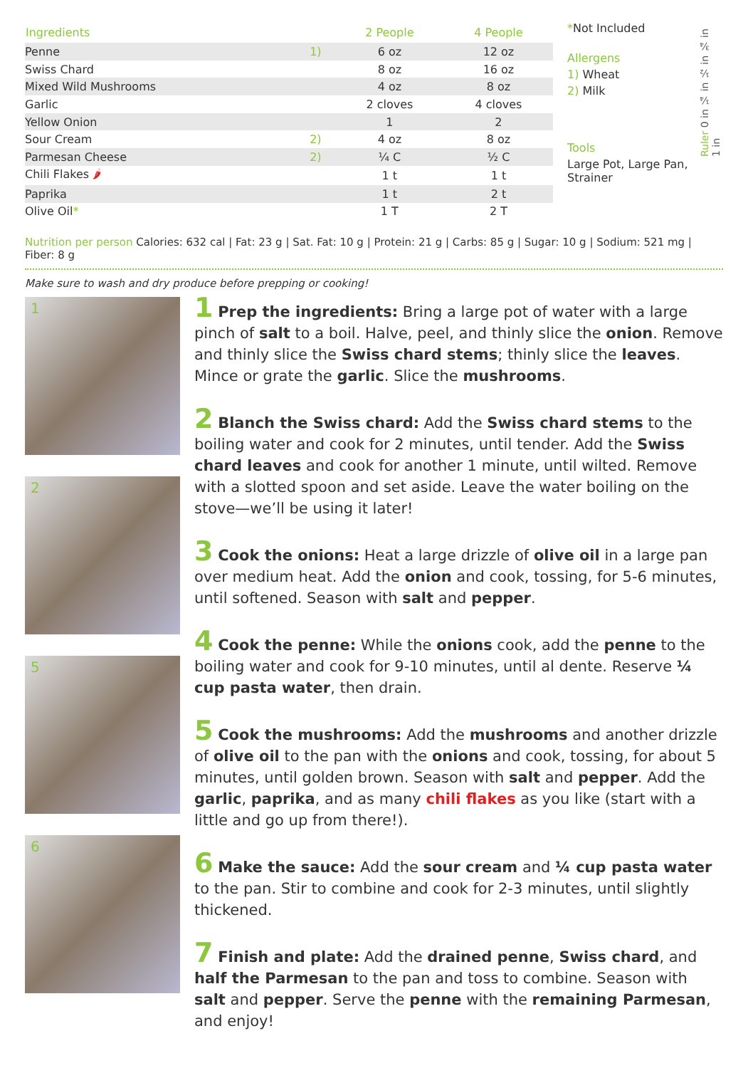| Ingredients | | 2 People | 4 People |
| --- | --- | --- | --- |
| Penne | 1) | 6 oz | 12 oz |
| Swiss Chard | | 8 oz | 16 oz |
| Mixed Wild Mushrooms | | 4 oz | 8 oz |
| Garlic | | 2 cloves | 4 cloves |
| Yellow Onion | | 1 | 2 |
| Sour Cream | 2) | 4 oz | 8 oz |
| Parmesan Cheese | 2) | ¼ C | ½ C |
| Chili Flakes 🌶 | | 1 t | 1 t |
| Paprika | | 1 t | 2 t |
| Olive Oil * | | 1 T | 2 T |
*Not Included
Allergens
1) Wheat
2) Milk
Tools
Large Pot, Large Pan, Strainer
Ruler 0 in ¼ in ½ in ¾ in 1 in
Nutrition per person Calories: 632 cal | Fat: 23 g | Sat. Fat: 10 g | Protein: 21 g | Carbs: 85 g | Sugar: 10 g | Sodium: 521 mg | Fiber: 8 g
Make sure to wash and dry produce before prepping or cooking!
1
2
5
6
1 Prep the ingredients: Bring a large pot of water with a large pinch of salt to a boil. Halve, peel, and thinly slice the onion. Remove and thinly slice the Swiss chard stems; thinly slice the leaves. Mince or grate the garlic. Slice the mushrooms.
2 Blanch the Swiss chard: Add the Swiss chard stems to the boiling water and cook for 2 minutes, until tender. Add the Swiss chard leaves and cook for another 1 minute, until wilted. Remove with a slotted spoon and set aside. Leave the water boiling on the stove—we’ll be using it later!
3 Cook the onions: Heat a large drizzle of olive oil in a large pan over medium heat. Add the onion and cook, tossing, for 5-6 minutes, until softened. Season with salt and pepper.
4 Cook the penne: While the onions cook, add the penne to the boiling water and cook for 9-10 minutes, until al dente. Reserve ¼ cup pasta water, then drain.
5 Cook the mushrooms: Add the mushrooms and another drizzle of olive oil to the pan with the onions and cook, tossing, for about 5 minutes, until golden brown. Season with salt and pepper. Add the garlic, paprika, and as many chili flakes as you like (start with a little and go up from there!).
6 Make the sauce: Add the sour cream and ¼ cup pasta water to the pan. Stir to combine and cook for 2-3 minutes, until slightly thickened.
7 Finish and plate: Add the drained penne, Swiss chard, and half the Parmesan to the pan and toss to combine. Season with salt and pepper. Serve the penne with the remaining Parmesan, and enjoy!